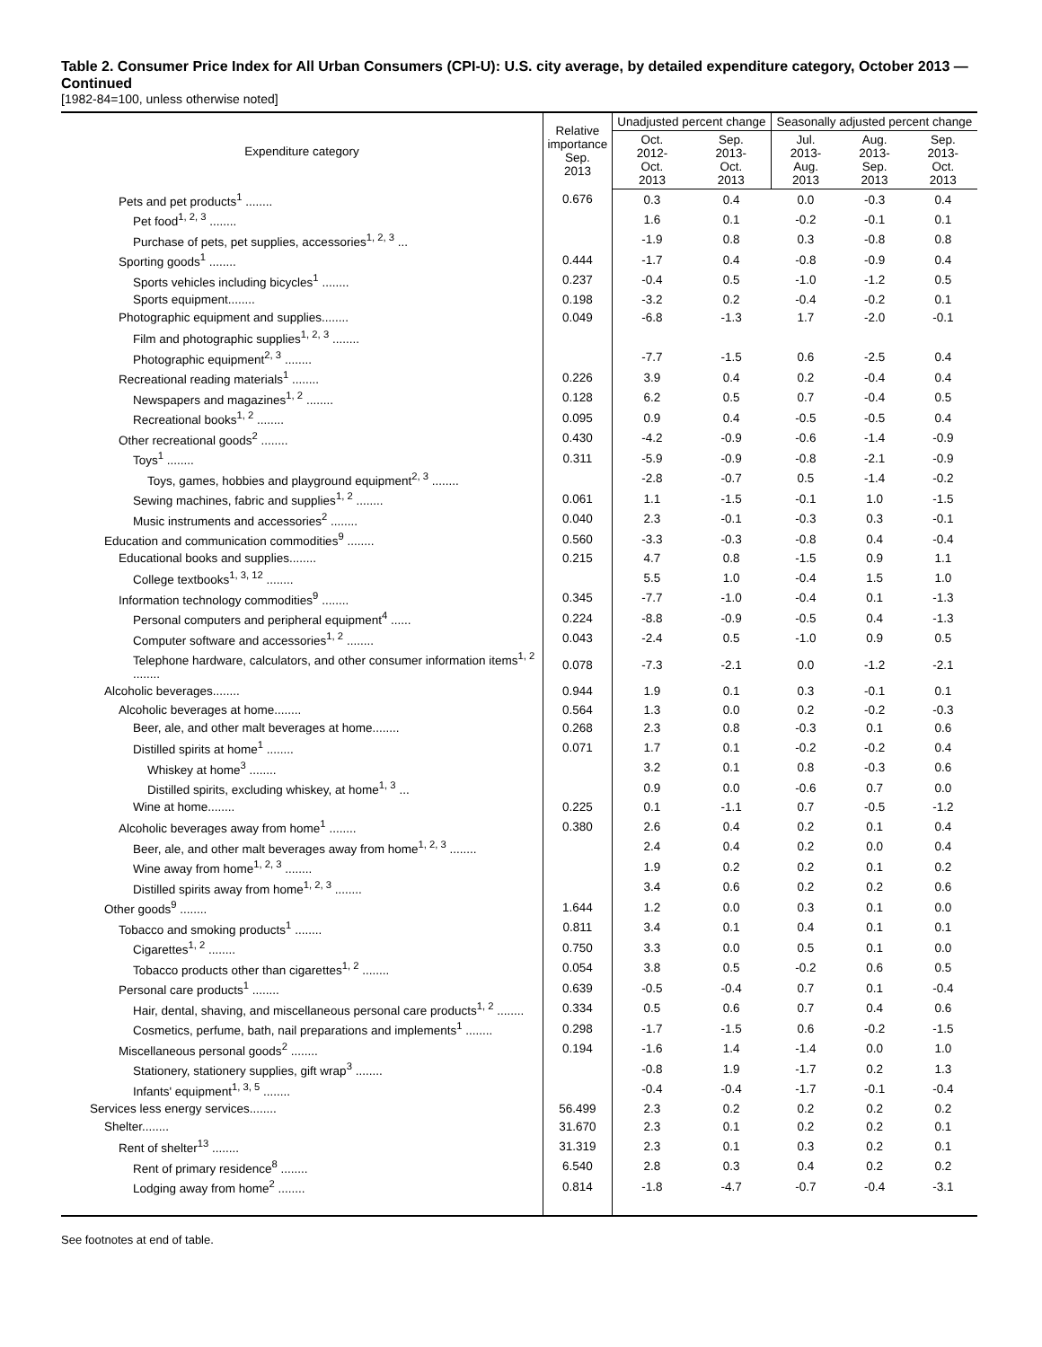Table 2. Consumer Price Index for All Urban Consumers (CPI-U): U.S. city average, by detailed expenditure category, October 2013 — Continued
[1982-84=100, unless otherwise noted]
| Expenditure category | Relative importance Sep. 2013 | Unadjusted percent change | | Seasonally adjusted percent change | | |
| --- | --- | --- | --- | --- | --- | --- |
| | | Oct. 2012- Oct. 2013 | Sep. 2013- Oct. 2013 | Jul. 2013- Aug. 2013 | Aug. 2013- Sep. 2013 | Sep. 2013- Oct. 2013 |
| Pets and pet products<sup>1</sup> ........ | 0.676 | 0.3 | 0.4 | 0.0 | -0.3 | 0.4 |
| Pet food<sup>1, 2, 3</sup> ........ | | 1.6 | 0.1 | -0.2 | -0.1 | 0.1 |
| Purchase of pets, pet supplies, accessories<sup>1, 2, 3</sup> ... | | -1.9 | 0.8 | 0.3 | -0.8 | 0.8 |
| Sporting goods<sup>1</sup> ........ | 0.444 | -1.7 | 0.4 | -0.8 | -0.9 | 0.4 |
| Sports vehicles including bicycles<sup>1</sup> ........ | 0.237 | -0.4 | 0.5 | -1.0 | -1.2 | 0.5 |
| Sports equipment........ | 0.198 | -3.2 | 0.2 | -0.4 | -0.2 | 0.1 |
| Photographic equipment and supplies........ | 0.049 | -6.8 | -1.3 | 1.7 | -2.0 | -0.1 |
| Film and photographic supplies<sup>1, 2, 3</sup> ........ | | | | | | |
| Photographic equipment<sup>2, 3</sup> ........ | | -7.7 | -1.5 | 0.6 | -2.5 | 0.4 |
| Recreational reading materials<sup>1</sup> ........ | 0.226 | 3.9 | 0.4 | 0.2 | -0.4 | 0.4 |
| Newspapers and magazines<sup>1, 2</sup> ........ | 0.128 | 6.2 | 0.5 | 0.7 | -0.4 | 0.5 |
| Recreational books<sup>1, 2</sup> ........ | 0.095 | 0.9 | 0.4 | -0.5 | -0.5 | 0.4 |
| Other recreational goods<sup>2</sup> ........ | 0.430 | -4.2 | -0.9 | -0.6 | -1.4 | -0.9 |
| Toys<sup>1</sup> ........ | 0.311 | -5.9 | -0.9 | -0.8 | -2.1 | -0.9 |
| Toys, games, hobbies and playground equipment<sup>2, 3</sup> ........ | | -2.8 | -0.7 | 0.5 | -1.4 | -0.2 |
| Sewing machines, fabric and supplies<sup>1, 2</sup> ........ | 0.061 | 1.1 | -1.5 | -0.1 | 1.0 | -1.5 |
| Music instruments and accessories<sup>2</sup> ........ | 0.040 | 2.3 | -0.1 | -0.3 | 0.3 | -0.1 |
| Education and communication commodities<sup>9</sup> ........ | 0.560 | -3.3 | -0.3 | -0.8 | 0.4 | -0.4 |
| Educational books and supplies........ | 0.215 | 4.7 | 0.8 | -1.5 | 0.9 | 1.1 |
| College textbooks<sup>1, 3, 12</sup> ........ | | 5.5 | 1.0 | -0.4 | 1.5 | 1.0 |
| Information technology commodities<sup>9</sup> ........ | 0.345 | -7.7 | -1.0 | -0.4 | 0.1 | -1.3 |
| Personal computers and peripheral equipment<sup>4</sup> ...... | 0.224 | -8.8 | -0.9 | -0.5 | 0.4 | -1.3 |
| Computer software and accessories<sup>1, 2</sup> ........ | 0.043 | -2.4 | 0.5 | -1.0 | 0.9 | 0.5 |
| Telephone hardware, calculators, and other consumer information items<sup>1, 2</sup> ........ | 0.078 | -7.3 | -2.1 | 0.0 | -1.2 | -2.1 |
| Alcoholic beverages........ | 0.944 | 1.9 | 0.1 | 0.3 | -0.1 | 0.1 |
| Alcoholic beverages at home........ | 0.564 | 1.3 | 0.0 | 0.2 | -0.2 | -0.3 |
| Beer, ale, and other malt beverages at home........ | 0.268 | 2.3 | 0.8 | -0.3 | 0.1 | 0.6 |
| Distilled spirits at home<sup>1</sup> ........ | 0.071 | 1.7 | 0.1 | -0.2 | -0.2 | 0.4 |
| Whiskey at home<sup>3</sup> ........ | | 3.2 | 0.1 | 0.8 | -0.3 | 0.6 |
| Distilled spirits, excluding whiskey, at home<sup>1, 3</sup> ... | | 0.9 | 0.0 | -0.6 | 0.7 | 0.0 |
| Wine at home........ | 0.225 | 0.1 | -1.1 | 0.7 | -0.5 | -1.2 |
| Alcoholic beverages away from home<sup>1</sup> ........ | 0.380 | 2.6 | 0.4 | 0.2 | 0.1 | 0.4 |
| Beer, ale, and other malt beverages away from home<sup>1, 2, 3</sup> ........ | | 2.4 | 0.4 | 0.2 | 0.0 | 0.4 |
| Wine away from home<sup>1, 2, 3</sup> ........ | | 1.9 | 0.2 | 0.2 | 0.1 | 0.2 |
| Distilled spirits away from home<sup>1, 2, 3</sup> ........ | | 3.4 | 0.6 | 0.2 | 0.2 | 0.6 |
| Other goods<sup>9</sup> ........ | 1.644 | 1.2 | 0.0 | 0.3 | 0.1 | 0.0 |
| Tobacco and smoking products<sup>1</sup> ........ | 0.811 | 3.4 | 0.1 | 0.4 | 0.1 | 0.1 |
| Cigarettes<sup>1, 2</sup> ........ | 0.750 | 3.3 | 0.0 | 0.5 | 0.1 | 0.0 |
| Tobacco products other than cigarettes<sup>1, 2</sup> ........ | 0.054 | 3.8 | 0.5 | -0.2 | 0.6 | 0.5 |
| Personal care products<sup>1</sup> ........ | 0.639 | -0.5 | -0.4 | 0.7 | 0.1 | -0.4 |
| Hair, dental, shaving, and miscellaneous personal care products<sup>1, 2</sup> ........ | 0.334 | 0.5 | 0.6 | 0.7 | 0.4 | 0.6 |
| Cosmetics, perfume, bath, nail preparations and implements<sup>1</sup> ........ | 0.298 | -1.7 | -1.5 | 0.6 | -0.2 | -1.5 |
| Miscellaneous personal goods<sup>2</sup> ........ | 0.194 | -1.6 | 1.4 | -1.4 | 0.0 | 1.0 |
| Stationery, stationery supplies, gift wrap<sup>3</sup> ........ | | -0.8 | 1.9 | -1.7 | 0.2 | 1.3 |
| Infants' equipment<sup>1, 3, 5</sup> ........ | | -0.4 | -0.4 | -1.7 | -0.1 | -0.4 |
| Services less energy services........ | 56.499 | 2.3 | 0.2 | 0.2 | 0.2 | 0.2 |
| Shelter........ | 31.670 | 2.3 | 0.1 | 0.2 | 0.2 | 0.1 |
| Rent of shelter<sup>13</sup> ........ | 31.319 | 2.3 | 0.1 | 0.3 | 0.2 | 0.1 |
| Rent of primary residence<sup>8</sup> ........ | 6.540 | 2.8 | 0.3 | 0.4 | 0.2 | 0.2 |
| Lodging away from home<sup>2</sup> ........ | 0.814 | -1.8 | -4.7 | -0.7 | -0.4 | -3.1 |
See footnotes at end of table.